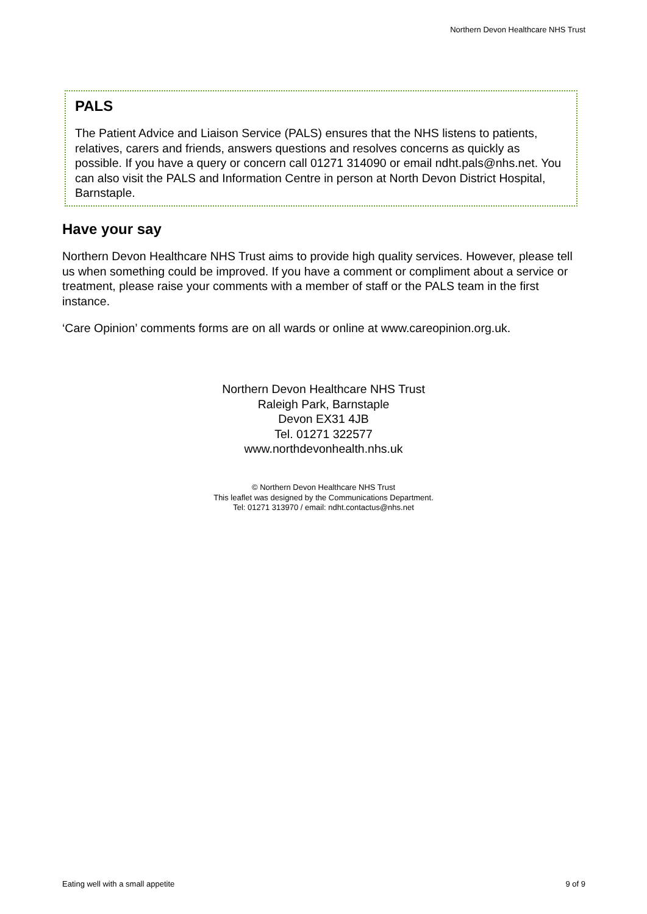Northern Devon Healthcare NHS Trust
PALS
The Patient Advice and Liaison Service (PALS) ensures that the NHS listens to patients, relatives, carers and friends, answers questions and resolves concerns as quickly as possible. If you have a query or concern call 01271 314090 or email ndht.pals@nhs.net. You can also visit the PALS and Information Centre in person at North Devon District Hospital, Barnstaple.
Have your say
Northern Devon Healthcare NHS Trust aims to provide high quality services. However, please tell us when something could be improved. If you have a comment or compliment about a service or treatment, please raise your comments with a member of staff or the PALS team in the first instance.
‘Care Opinion’ comments forms are on all wards or online at www.careopinion.org.uk.
Northern Devon Healthcare NHS Trust
Raleigh Park, Barnstaple
Devon EX31 4JB
Tel. 01271 322577
www.northdevonhealth.nhs.uk
© Northern Devon Healthcare NHS Trust
This leaflet was designed by the Communications Department.
Tel: 01271 313970 / email: ndht.contactus@nhs.net
Eating well with a small appetite 9 of 9